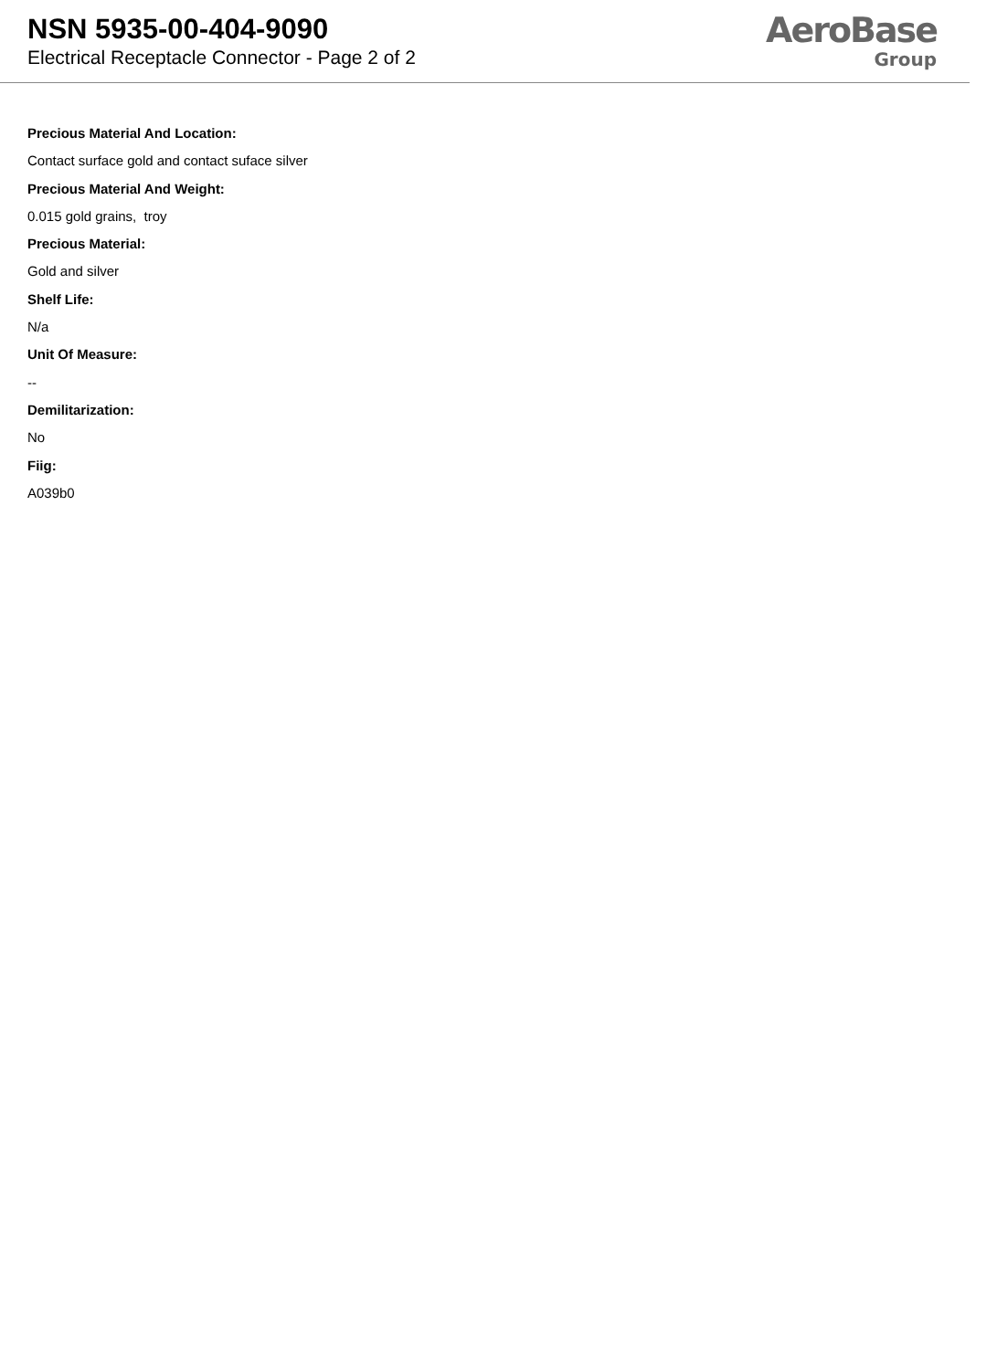NSN 5935-00-404-9090
Electrical Receptacle Connector - Page 2 of 2
AeroBase
Group
Precious Material And Location:
Contact surface gold and contact suface silver
Precious Material And Weight:
0.015 gold grains, troy
Precious Material:
Gold and silver
Shelf Life:
N/a
Unit Of Measure:
--
Demilitarization:
No
Fiig:
A039b0